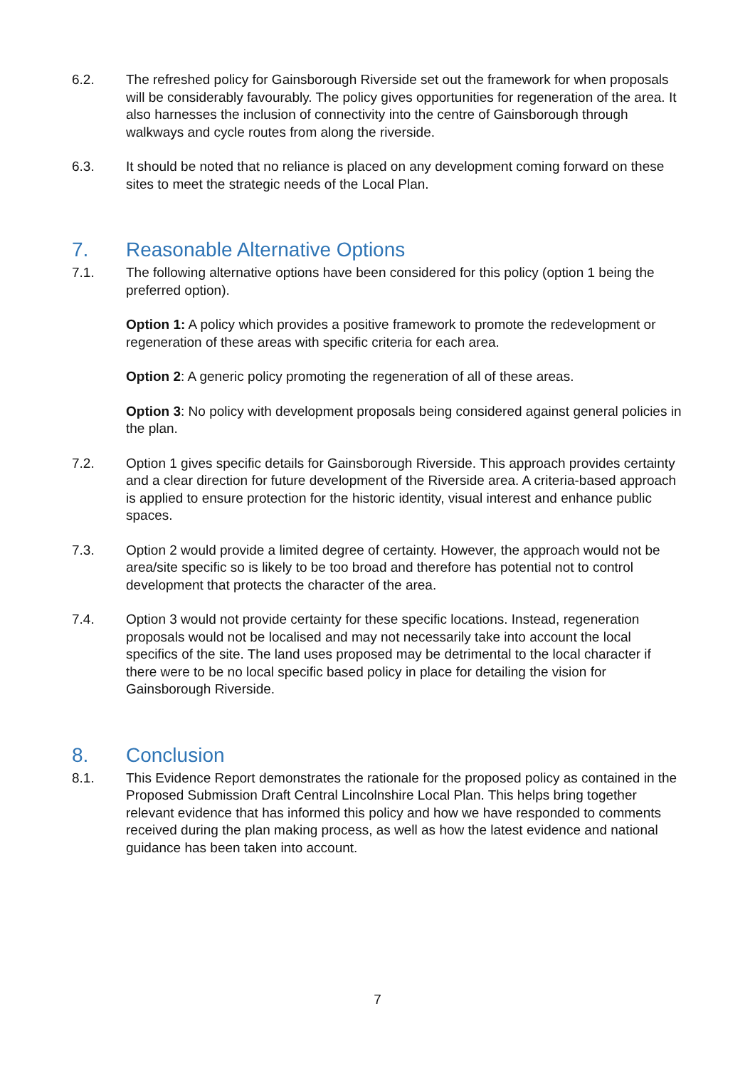6.2. The refreshed policy for Gainsborough Riverside set out the framework for when proposals will be considerably favourably. The policy gives opportunities for regeneration of the area. It also harnesses the inclusion of connectivity into the centre of Gainsborough through walkways and cycle routes from along the riverside.
6.3. It should be noted that no reliance is placed on any development coming forward on these sites to meet the strategic needs of the Local Plan.
7. Reasonable Alternative Options
7.1. The following alternative options have been considered for this policy (option 1 being the preferred option).
Option 1: A policy which provides a positive framework to promote the redevelopment or regeneration of these areas with specific criteria for each area.
Option 2: A generic policy promoting the regeneration of all of these areas.
Option 3: No policy with development proposals being considered against general policies in the plan.
7.2. Option 1 gives specific details for Gainsborough Riverside. This approach provides certainty and a clear direction for future development of the Riverside area. A criteria-based approach is applied to ensure protection for the historic identity, visual interest and enhance public spaces.
7.3. Option 2 would provide a limited degree of certainty. However, the approach would not be area/site specific so is likely to be too broad and therefore has potential not to control development that protects the character of the area.
7.4. Option 3 would not provide certainty for these specific locations. Instead, regeneration proposals would not be localised and may not necessarily take into account the local specifics of the site. The land uses proposed may be detrimental to the local character if there were to be no local specific based policy in place for detailing the vision for Gainsborough Riverside.
8. Conclusion
8.1. This Evidence Report demonstrates the rationale for the proposed policy as contained in the Proposed Submission Draft Central Lincolnshire Local Plan. This helps bring together relevant evidence that has informed this policy and how we have responded to comments received during the plan making process, as well as how the latest evidence and national guidance has been taken into account.
7